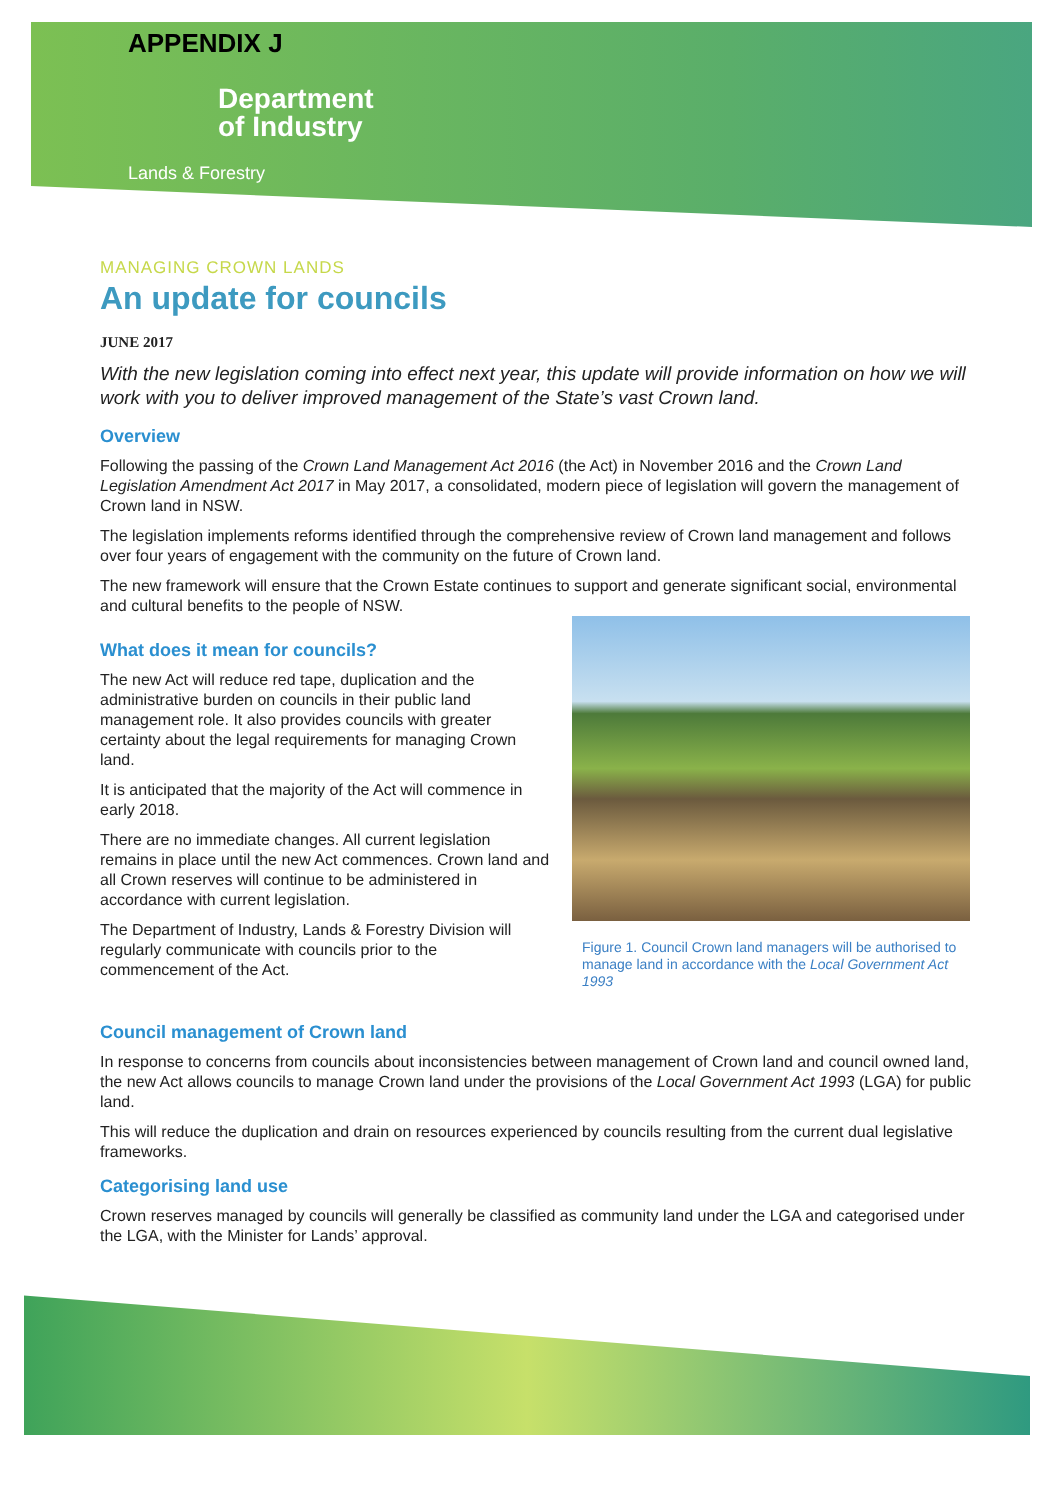APPENDIX J
Department
of Industry
Lands & Forestry
MANAGING CROWN LANDS
An update for councils
JUNE 2017
With the new legislation coming into effect next year, this update will provide information on how we will work with you to deliver improved management of the State’s vast Crown land.
Overview
Following the passing of the Crown Land Management Act 2016 (the Act) in November 2016 and the Crown Land Legislation Amendment Act 2017 in May 2017, a consolidated, modern piece of legislation will govern the management of Crown land in NSW.
The legislation implements reforms identified through the comprehensive review of Crown land management and follows over four years of engagement with the community on the future of Crown land.
The new framework will ensure that the Crown Estate continues to support and generate significant social, environmental and cultural benefits to the people of NSW.
What does it mean for councils?
The new Act will reduce red tape, duplication and the administrative burden on councils in their public land management role. It also provides councils with greater certainty about the legal requirements for managing Crown land.
It is anticipated that the majority of the Act will commence in early 2018.
There are no immediate changes. All current legislation remains in place until the new Act commences. Crown land and all Crown reserves will continue to be administered in accordance with current legislation.
The Department of Industry, Lands & Forestry Division will regularly communicate with councils prior to the commencement of the Act.
Figure 1. Council Crown land managers will be authorised to manage land in accordance with the Local Government Act 1993
Council management of Crown land
In response to concerns from councils about inconsistencies between management of Crown land and council owned land, the new Act allows councils to manage Crown land under the provisions of the Local Government Act 1993 (LGA) for public land.
This will reduce the duplication and drain on resources experienced by councils resulting from the current dual legislative frameworks.
Categorising land use
Crown reserves managed by councils will generally be classified as community land under the LGA and categorised under the LGA, with the Minister for Lands’ approval.